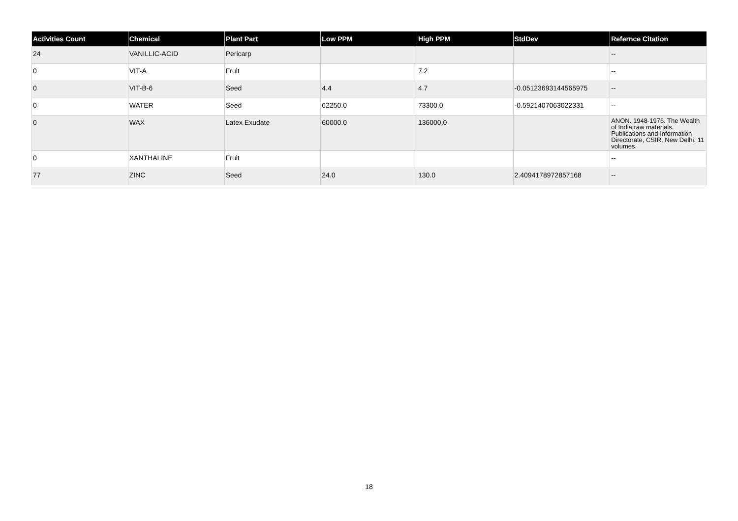| Activities Count | Chemical | Plant Part | Low PPM | High PPM | StdDev | Refernce Citation |
| --- | --- | --- | --- | --- | --- | --- |
| 24 | VANILLIC-ACID | Pericarp | | | | -- |
| 0 | VIT-A | Fruit | | 7.2 | | -- |
| 0 | VIT-B-6 | Seed | 4.4 | 4.7 | -0.05123693144565975 | -- |
| 0 | WATER | Seed | 62250.0 | 73300.0 | -0.5921407063022331 | -- |
| 0 | WAX | Latex Exudate | 60000.0 | 136000.0 | | ANON. 1948-1976. The Wealth of India raw materials. Publications and Information Directorate, CSIR, New Delhi. 11 volumes. |
| 0 | XANTHALINE | Fruit | | | | -- |
| 77 | ZINC | Seed | 24.0 | 130.0 | 2.4094178972857168 | -- |
18